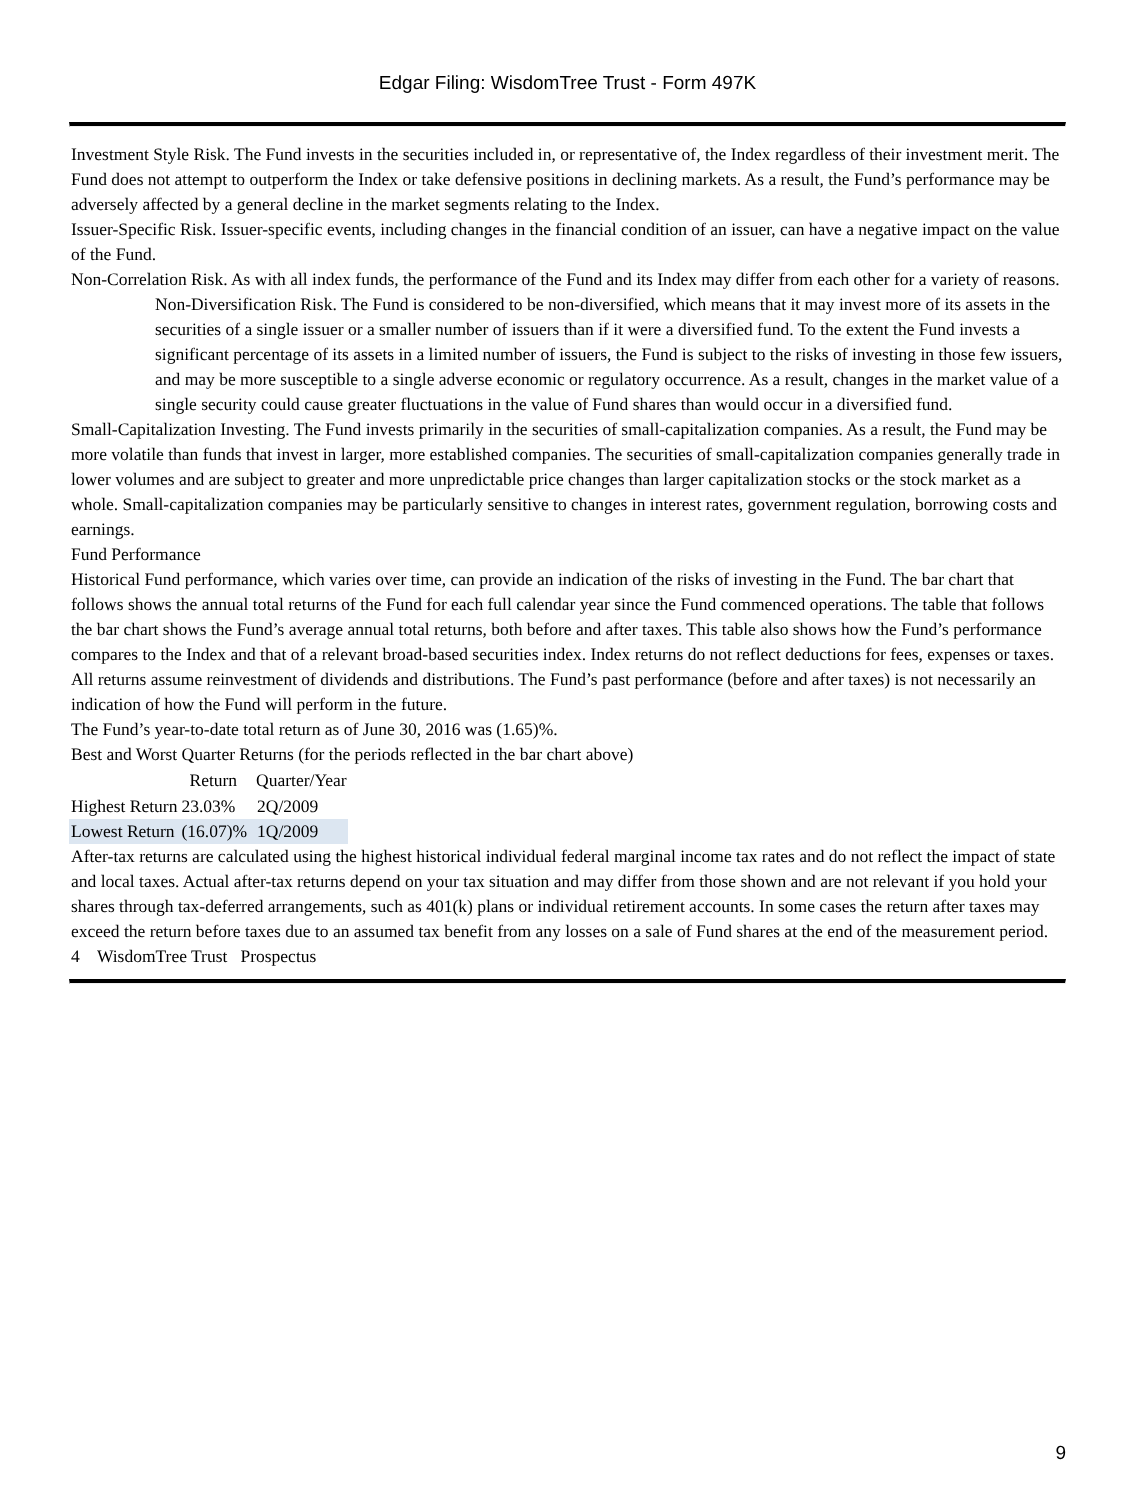Edgar Filing: WisdomTree Trust - Form 497K
Investment Style Risk. The Fund invests in the securities included in, or representative of, the Index regardless of their investment merit. The Fund does not attempt to outperform the Index or take defensive positions in declining markets. As a result, the Fund’s performance may be adversely affected by a general decline in the market segments relating to the Index.
Issuer-Specific Risk. Issuer-specific events, including changes in the financial condition of an issuer, can have a negative impact on the value of the Fund.
Non-Correlation Risk. As with all index funds, the performance of the Fund and its Index may differ from each other for a variety of reasons.
Non-Diversification Risk. The Fund is considered to be non-diversified, which means that it may invest more of its assets in the securities of a single issuer or a smaller number of issuers than if it were a diversified fund. To the extent the Fund invests a significant percentage of its assets in a limited number of issuers, the Fund is subject to the risks of investing in those few issuers, and may be more susceptible to a single adverse economic or regulatory occurrence. As a result, changes in the market value of a single security could cause greater fluctuations in the value of Fund shares than would occur in a diversified fund.
Small-Capitalization Investing. The Fund invests primarily in the securities of small-capitalization companies. As a result, the Fund may be more volatile than funds that invest in larger, more established companies. The securities of small-capitalization companies generally trade in lower volumes and are subject to greater and more unpredictable price changes than larger capitalization stocks or the stock market as a whole. Small-capitalization companies may be particularly sensitive to changes in interest rates, government regulation, borrowing costs and earnings.
Fund Performance
Historical Fund performance, which varies over time, can provide an indication of the risks of investing in the Fund. The bar chart that follows shows the annual total returns of the Fund for each full calendar year since the Fund commenced operations. The table that follows the bar chart shows the Fund’s average annual total returns, both before and after taxes. This table also shows how the Fund’s performance compares to the Index and that of a relevant broad-based securities index. Index returns do not reflect deductions for fees, expenses or taxes. All returns assume reinvestment of dividends and distributions. The Fund’s past performance (before and after taxes) is not necessarily an indication of how the Fund will perform in the future.
The Fund’s year-to-date total return as of June 30, 2016 was (1.65)%.
Best and Worst Quarter Returns (for the periods reflected in the bar chart above)
| | Return | Quarter/Year |
| --- | --- | --- |
| Highest Return | 23.03% | 2Q/2009 |
| Lowest Return | (16.07)% | 1Q/2009 |
After-tax returns are calculated using the highest historical individual federal marginal income tax rates and do not reflect the impact of state and local taxes. Actual after-tax returns depend on your tax situation and may differ from those shown and are not relevant if you hold your shares through tax-deferred arrangements, such as 401(k) plans or individual retirement accounts. In some cases the return after taxes may exceed the return before taxes due to an assumed tax benefit from any losses on a sale of Fund shares at the end of the measurement period.
4 WisdomTree Trust Prospectus
9